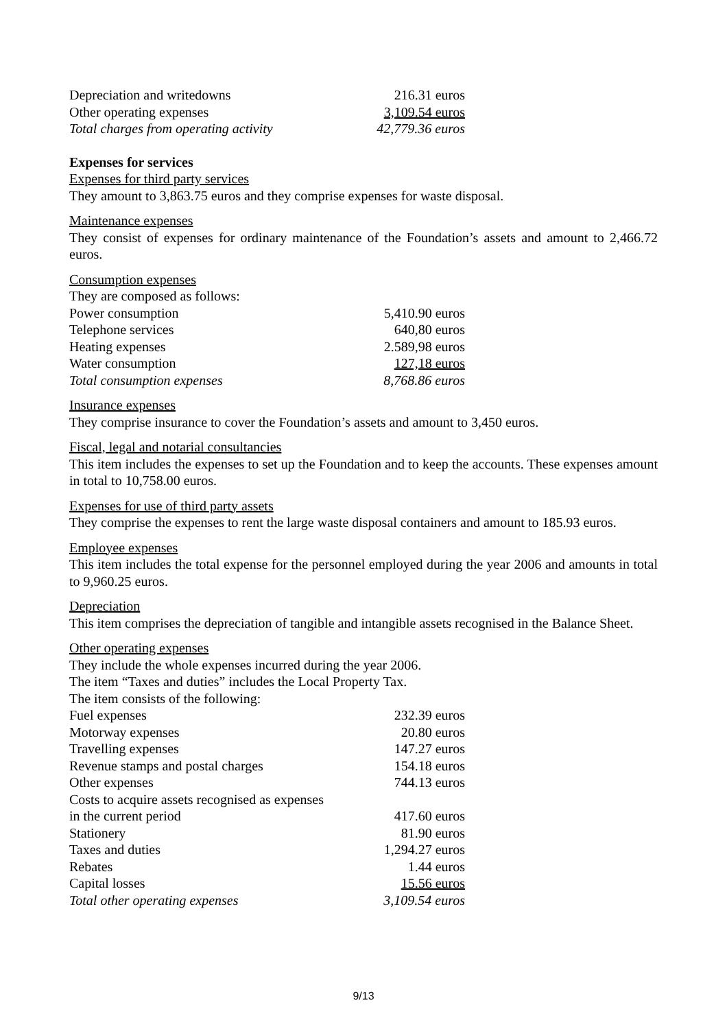| Depreciation and writedowns | 216.31 euros |
| Other operating expenses | 3,109.54 euros |
| Total charges from operating activity | 42,779.36 euros |
Expenses for services
Expenses for third party services
They amount to 3,863.75 euros and they comprise expenses for waste disposal.
Maintenance expenses
They consist of expenses for ordinary maintenance of the Foundation’s assets and amount to 2,466.72 euros.
Consumption expenses
They are composed as follows:
| Power consumption | 5,410.90 euros |
| Telephone services | 640,80 euros |
| Heating expenses | 2.589,98 euros |
| Water consumption | 127,18 euros |
| Total consumption expenses | 8,768.86 euros |
Insurance expenses
They comprise insurance to cover the Foundation’s assets and amount to 3,450 euros.
Fiscal, legal and notarial consultancies
This item includes the expenses to set up the Foundation and to keep the accounts. These expenses amount in total to 10,758.00 euros.
Expenses for use of third party assets
They comprise the expenses to rent the large waste disposal containers and amount to 185.93 euros.
Employee expenses
This item includes the total expense for the personnel employed during the year 2006 and amounts in total to 9,960.25 euros.
Depreciation
This item comprises the depreciation of tangible and intangible assets recognised in the Balance Sheet.
Other operating expenses
They include the whole expenses incurred during the year 2006.
The item “Taxes and duties” includes the Local Property Tax.
The item consists of the following:
| Fuel expenses | 232.39 euros |
| Motorway expenses | 20.80 euros |
| Travelling expenses | 147.27 euros |
| Revenue stamps and postal charges | 154.18 euros |
| Other expenses | 744.13 euros |
| Costs to acquire assets recognised as expenses in the current period | 417.60 euros |
| Stationery | 81.90 euros |
| Taxes and duties | 1,294.27 euros |
| Rebates | 1.44 euros |
| Capital losses | 15.56 euros |
| Total other operating expenses | 3,109.54 euros |
9/13